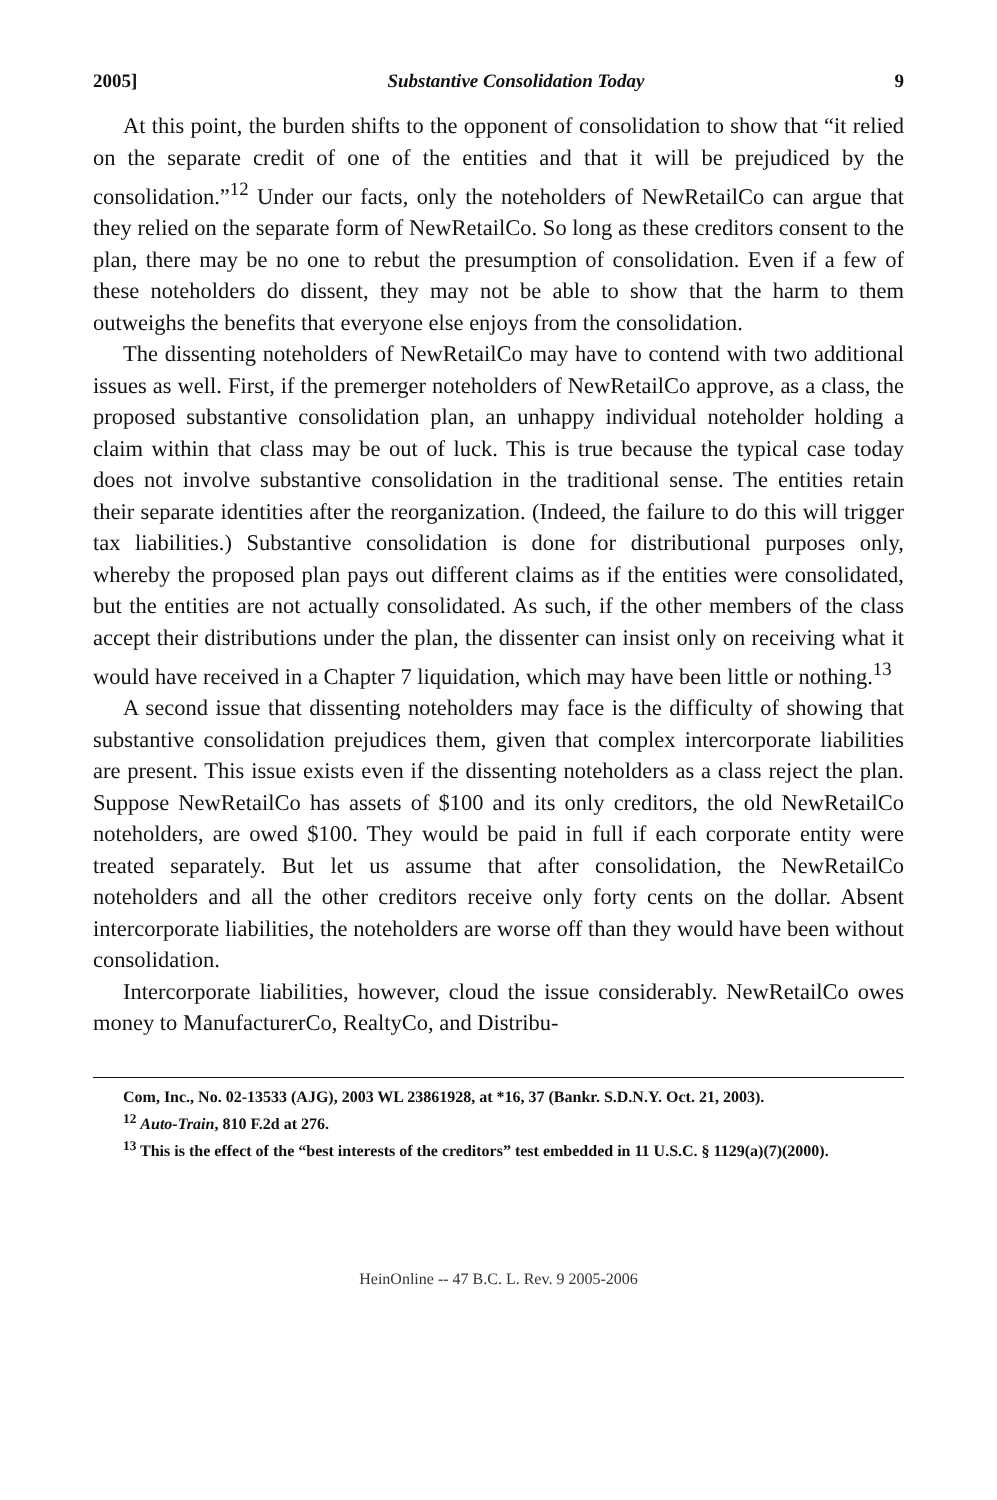2005] Substantive Consolidation Today 9
At this point, the burden shifts to the opponent of consolidation to show that “it relied on the separate credit of one of the entities and that it will be prejudiced by the consolidation.”<sup>12</sup> Under our facts, only the noteholders of NewRetailCo can argue that they relied on the separate form of NewRetailCo. So long as these creditors consent to the plan, there may be no one to rebut the presumption of consolidation. Even if a few of these noteholders do dissent, they may not be able to show that the harm to them outweighs the benefits that everyone else enjoys from the consolidation.
The dissenting noteholders of NewRetailCo may have to contend with two additional issues as well. First, if the premerger noteholders of NewRetailCo approve, as a class, the proposed substantive consolidation plan, an unhappy individual noteholder holding a claim within that class may be out of luck. This is true because the typical case today does not involve substantive consolidation in the traditional sense. The entities retain their separate identities after the reorganization. (Indeed, the failure to do this will trigger tax liabilities.) Substantive consolidation is done for distributional purposes only, whereby the proposed plan pays out different claims as if the entities were consolidated, but the entities are not actually consolidated. As such, if the other members of the class accept their distributions under the plan, the dissenter can insist only on receiving what it would have received in a Chapter 7 liquidation, which may have been little or nothing.<sup>13</sup>
A second issue that dissenting noteholders may face is the difficulty of showing that substantive consolidation prejudices them, given that complex intercorporate liabilities are present. This issue exists even if the dissenting noteholders as a class reject the plan. Suppose NewRetailCo has assets of $100 and its only creditors, the old NewRetailCo noteholders, are owed $100. They would be paid in full if each corporate entity were treated separately. But let us assume that after consolidation, the NewRetailCo noteholders and all the other creditors receive only forty cents on the dollar. Absent intercorporate liabilities, the noteholders are worse off than they would have been without consolidation.
Intercorporate liabilities, however, cloud the issue considerably. NewRetailCo owes money to ManufacturerCo, RealtyCo, and Distribu-
Com, Inc., No. 02-13533 (AJG), 2003 WL 23861928, at *16, 37 (Bankr. S.D.N.Y. Oct. 21, 2003).
<sup>12</sup> Auto-Train, 810 F.2d at 276.
<sup>13</sup> This is the effect of the “best interests of the creditors” test embedded in 11 U.S.C. § 1129(a)(7)(2000).
HeinOnline -- 47 B.C. L. Rev. 9 2005-2006